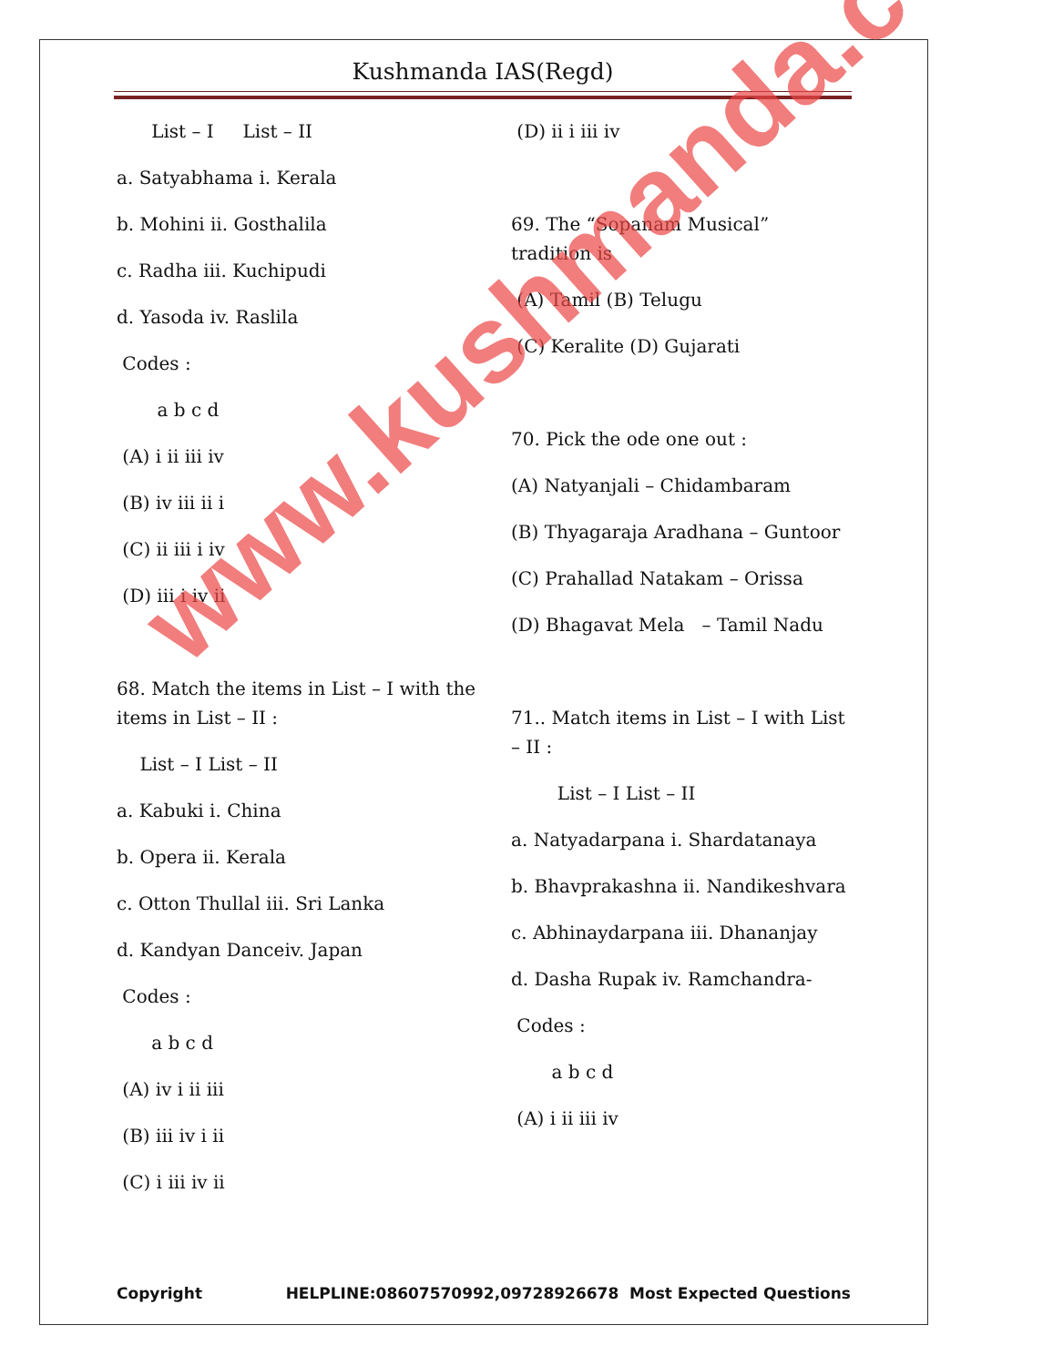Kushmanda IAS(Regd)
List – I List – II
a. Satyabhama i. Kerala
b. Mohini ii. Gosthalila
c. Radha iii. Kuchipudi
d. Yasoda iv. Raslila
Codes :
a b c d
(A) i ii iii iv
(B) iv iii ii i
(C) ii iii i iv
(D) iii i iv ii
68. Match the items in List – I with the items in List – II :
List – I List – II
a. Kabuki i. China
b. Opera ii. Kerala
c. Otton Thullal iii. Sri Lanka
d. Kandyan Danceiv. Japan
Codes :
a b c d
(A) iv i ii iii
(B) iii iv i ii
(C) i iii iv ii
(D) ii i iii iv
69. The “Sopanam Musical” tradition is
(A) Tamil (B) Telugu
(C) Keralite (D) Gujarati
70. Pick the ode one out :
(A) Natyanjali – Chidambaram
(B) Thyagaraja Aradhana – Guntoor
(C) Prahallad Natakam – Orissa
(D) Bhagavat Mela – Tamil Nadu
71.. Match items in List – I with List – II :
List – I List – II
a. Natyadarpana i. Shardatanaya
b. Bhavprakashna ii. Nandikeshvara
c. Abhinaydarpana iii. Dhananjay
d. Dasha Rupak iv. Ramchandra-
Codes :
a b c d
(A) i ii iii iv
www.kushmanda.com
Copyright HELPLINE:08607570992,09728926678 Most Expected Questions